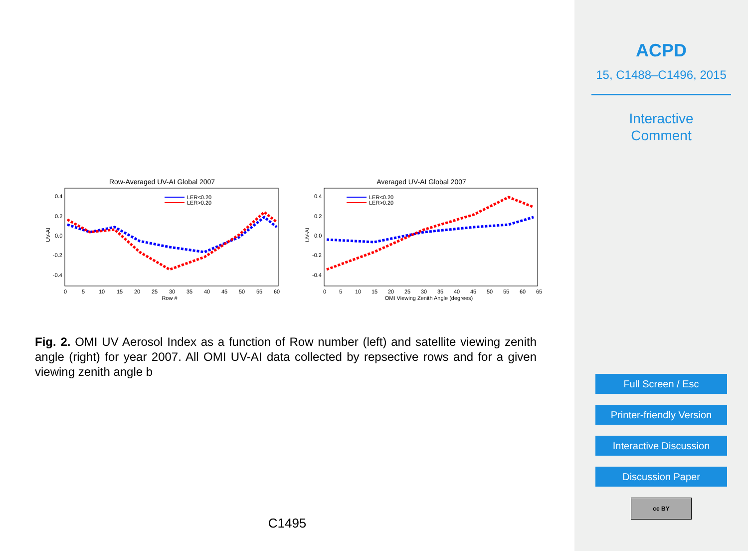Row-Averaged UV-AI Global 2007
LER<0.20
LER>0.20
UV-AI
0.4
0.2
0.0
-0.2
-0.4
0
5
10
15
20
25
30
35
40
45
50
55
60
Row #
Averaged UV-AI Global 2007
LER<0.20
LER>0.20
UV-AI
0.4
0.2
0.0
-0.2
-0.4
0
5
10
15
20
25
30
35
40
45
50
55
60
65
OMI Viewing Zenith Angle (degrees)
Fig. 2. OMI UV Aerosol Index as a function of Row number (left) and satellite viewing zenith angle (right) for year 2007. All OMI UV-AI data collected by repsective rows and for a given viewing zenith angle b
C1495
ACPD
15, C1488–C1496, 2015
Interactive
Comment
Full Screen / Esc
Printer-friendly Version
Interactive Discussion
Discussion Paper
cc BY